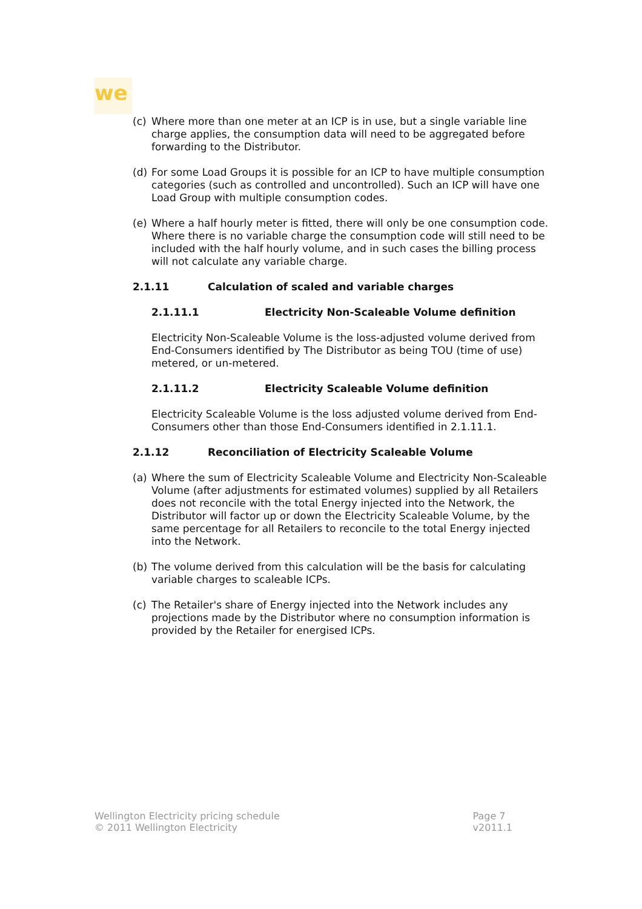we
(c) Where more than one meter at an ICP is in use, but a single variable line charge applies, the consumption data will need to be aggregated before forwarding to the Distributor.
(d) For some Load Groups it is possible for an ICP to have multiple consumption categories (such as controlled and uncontrolled). Such an ICP will have one Load Group with multiple consumption codes.
(e) Where a half hourly meter is fitted, there will only be one consumption code. Where there is no variable charge the consumption code will still need to be included with the half hourly volume, and in such cases the billing process will not calculate any variable charge.
2.1.11 Calculation of scaled and variable charges
2.1.11.1 Electricity Non-Scaleable Volume definition
Electricity Non-Scaleable Volume is the loss-adjusted volume derived from End-Consumers identified by The Distributor as being TOU (time of use) metered, or un-metered.
2.1.11.2 Electricity Scaleable Volume definition
Electricity Scaleable Volume is the loss adjusted volume derived from End-Consumers other than those End-Consumers identified in 2.1.11.1.
2.1.12 Reconciliation of Electricity Scaleable Volume
(a) Where the sum of Electricity Scaleable Volume and Electricity Non-Scaleable Volume (after adjustments for estimated volumes) supplied by all Retailers does not reconcile with the total Energy injected into the Network, the Distributor will factor up or down the Electricity Scaleable Volume, by the same percentage for all Retailers to reconcile to the total Energy injected into the Network.
(b) The volume derived from this calculation will be the basis for calculating variable charges to scaleable ICPs.
(c) The Retailer's share of Energy injected into the Network includes any projections made by the Distributor where no consumption information is provided by the Retailer for energised ICPs.
Wellington Electricity pricing schedule
© 2011 Wellington Electricity
Page 7
v2011.1